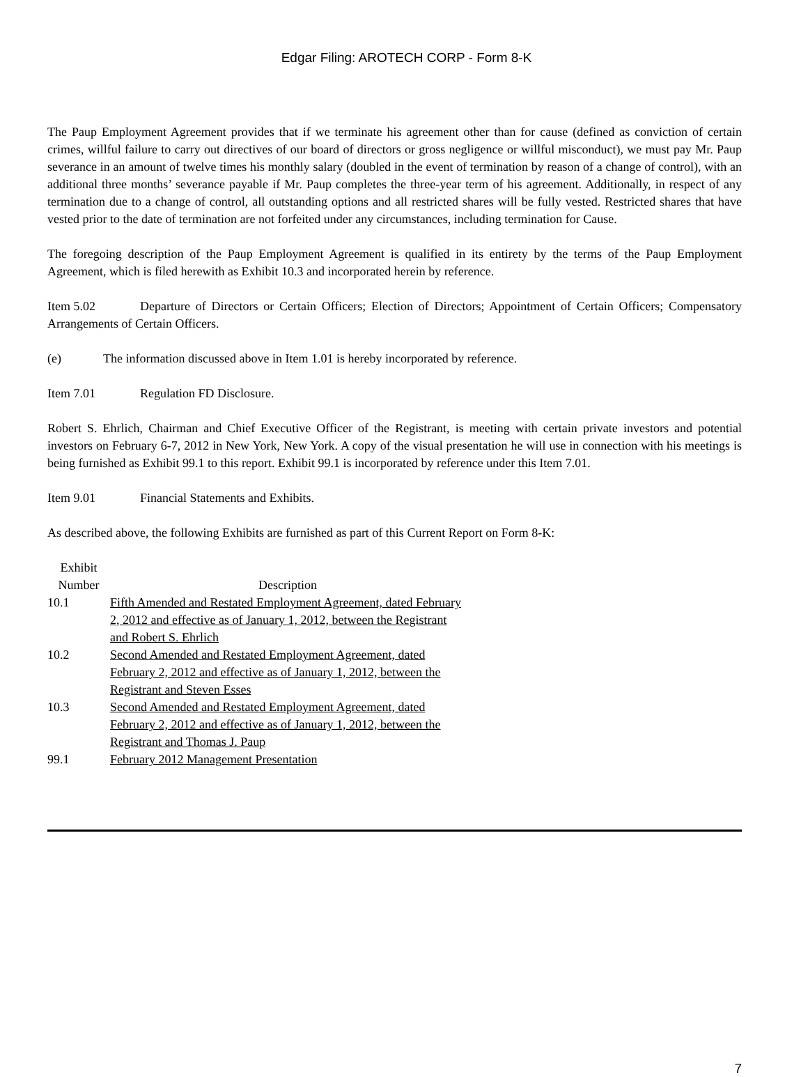Edgar Filing: AROTECH CORP - Form 8-K
The Paup Employment Agreement provides that if we terminate his agreement other than for cause (defined as conviction of certain crimes, willful failure to carry out directives of our board of directors or gross negligence or willful misconduct), we must pay Mr. Paup severance in an amount of twelve times his monthly salary (doubled in the event of termination by reason of a change of control), with an additional three months’ severance payable if Mr. Paup completes the three-year term of his agreement. Additionally, in respect of any termination due to a change of control, all outstanding options and all restricted shares will be fully vested. Restricted shares that have vested prior to the date of termination are not forfeited under any circumstances, including termination for Cause.
The foregoing description of the Paup Employment Agreement is qualified in its entirety by the terms of the Paup Employment Agreement, which is filed herewith as Exhibit 10.3 and incorporated herein by reference.
Item 5.02 Departure of Directors or Certain Officers; Election of Directors; Appointment of Certain Officers; Compensatory Arrangements of Certain Officers.
(e) The information discussed above in Item 1.01 is hereby incorporated by reference.
Item 7.01 Regulation FD Disclosure.
Robert S. Ehrlich, Chairman and Chief Executive Officer of the Registrant, is meeting with certain private investors and potential investors on February 6-7, 2012 in New York, New York. A copy of the visual presentation he will use in connection with his meetings is being furnished as Exhibit 99.1 to this report. Exhibit 99.1 is incorporated by reference under this Item 7.01.
Item 9.01 Financial Statements and Exhibits.
As described above, the following Exhibits are furnished as part of this Current Report on Form 8-K:
| Exhibit Number | Description |
| --- | --- |
| 10.1 | Fifth Amended and Restated Employment Agreement, dated February 2, 2012 and effective as of January 1, 2012, between the Registrant and Robert S. Ehrlich |
| 10.2 | Second Amended and Restated Employment Agreement, dated February 2, 2012 and effective as of January 1, 2012, between the Registrant and Steven Esses |
| 10.3 | Second Amended and Restated Employment Agreement, dated February 2, 2012 and effective as of January 1, 2012, between the Registrant and Thomas J. Paup |
| 99.1 | February 2012 Management Presentation |
7